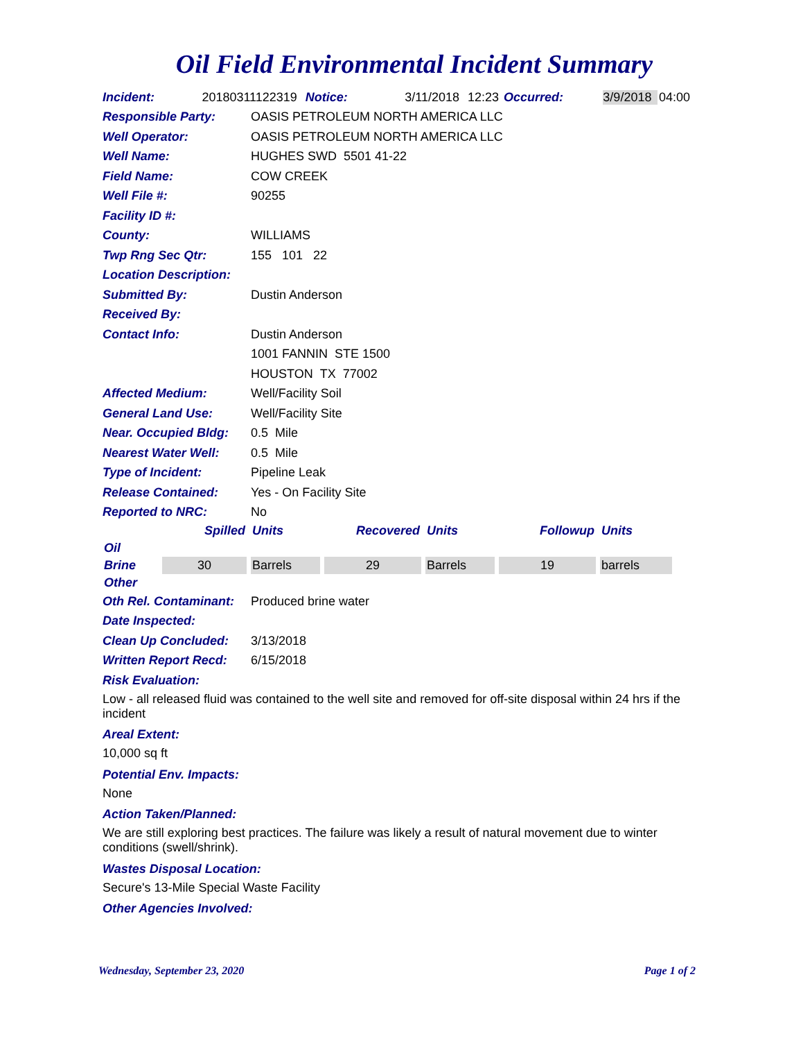Oil Field Environmental Incident Summary
Incident: 20180311122319 Notice: 3/11/2018 12:23 Occurred: 3/9/2018 04:00
Responsible Party: OASIS PETROLEUM NORTH AMERICA LLC
Well Operator: OASIS PETROLEUM NORTH AMERICA LLC
Well Name: HUGHES SWD 5501 41-22
Field Name: COW CREEK
Well File #: 90255
Facility ID #:
County: WILLIAMS
Twp Rng Sec Qtr: 155 101 22
Location Description:
Submitted By: Dustin Anderson
Received By:
Contact Info: Dustin Anderson
1001 FANNIN STE 1500
HOUSTON TX 77002
Affected Medium: Well/Facility Soil
General Land Use: Well/Facility Site
Near. Occupied Bldg: 0.5 Mile
Nearest Water Well: 0.5 Mile
Type of Incident: Pipeline Leak
Release Contained: Yes - On Facility Site
Reported to NRC: No
| | Spilled | Units | Recovered | Units | Followup | Units |
| --- | --- | --- | --- | --- | --- | --- |
| Oil | | | | | | |
| Brine | 30 | Barrels | 29 | Barrels | 19 | barrels |
| Other | | | | | | |
Oth Rel. Contaminant: Produced brine water
Date Inspected:
Clean Up Concluded: 3/13/2018
Written Report Recd: 6/15/2018
Risk Evaluation:
Low - all released fluid was contained to the well site and removed for off-site disposal within 24 hrs if the incident
Areal Extent:
10,000 sq ft
Potential Env. Impacts:
None
Action Taken/Planned:
We are still exploring best practices. The failure was likely a result of natural movement due to winter conditions (swell/shrink).
Wastes Disposal Location:
Secure's 13-Mile Special Waste Facility
Other Agencies Involved:
Wednesday, September 23, 2020 Page 1 of 2